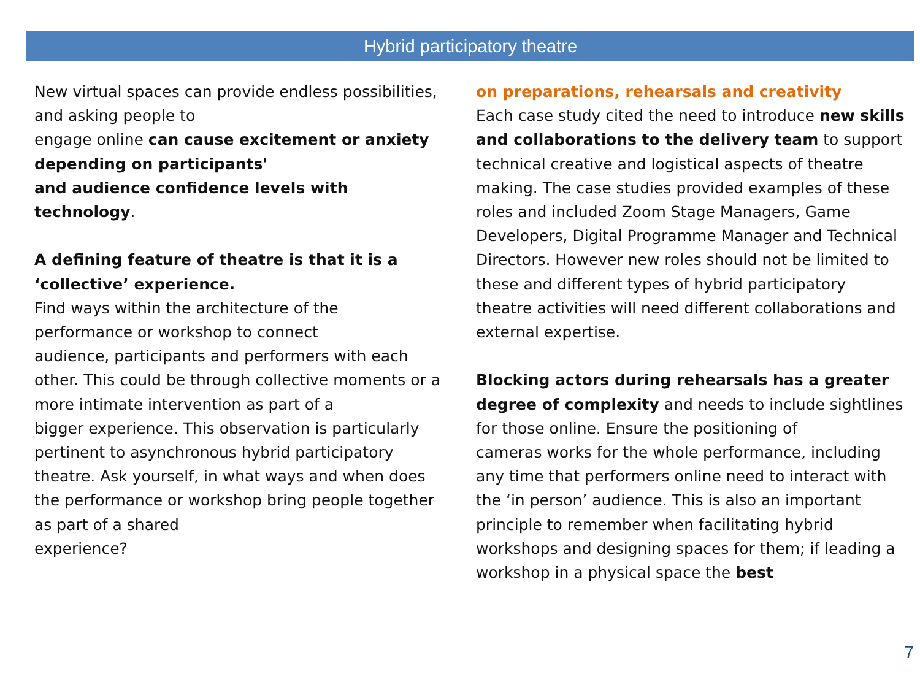Hybrid participatory theatre
New virtual spaces can provide endless possibilities,
and asking people to
engage online can cause excitement or anxiety depending on participants'
and audience confidence levels with technology.
A defining feature of theatre is that it is a
‘collective’ experience.
Find ways within the architecture of the
performance or workshop to connect
audience, participants and performers with each other. This could be through collective moments or a more intimate intervention as part of a
bigger experience. This observation is particularly pertinent to asynchronous hybrid participatory theatre. Ask yourself, in what ways and when does the performance or workshop bring people together as part of a shared
experience?
on preparations, rehearsals and creativity
Each case study cited the need to introduce new skills and collaborations to the delivery team to support technical creative and logistical aspects of theatre making. The case studies provided examples of these roles and included Zoom Stage Managers, Game Developers, Digital Programme Manager and Technical Directors. However new roles should not be limited to these and different types of hybrid participatory theatre activities will need different collaborations and external expertise.
Blocking actors during rehearsals has a greater degree of complexity and needs to include sightlines for those online. Ensure the positioning of
cameras works for the whole performance, including any time that performers online need to interact with the ‘in person’ audience. This is also an important principle to remember when facilitating hybrid workshops and designing spaces for them; if leading a workshop in a physical space the best
7